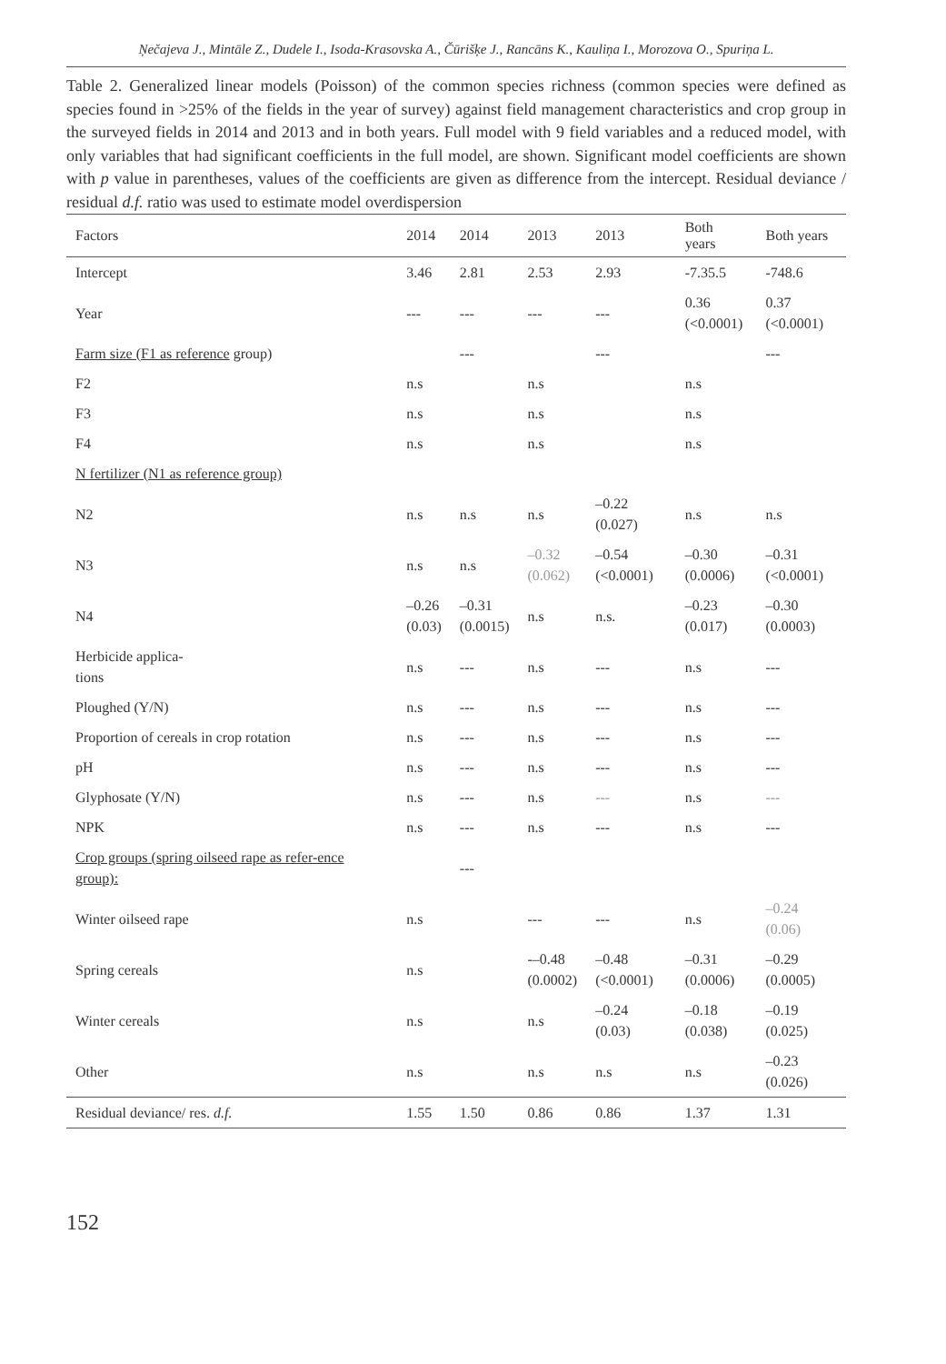Ņečajeva J., Mintāle Z., Dudele I., Isoda-Krasovska A., Čūrišķe J., Rancāns K., Kauliņa I., Morozova O., Spuriņa L.
Table 2. Generalized linear models (Poisson) of the common species richness (common species were defined as species found in >25% of the fields in the year of survey) against field management characteristics and crop group in the surveyed fields in 2014 and 2013 and in both years. Full model with 9 field variables and a reduced model, with only variables that had significant coefficients in the full model, are shown. Significant model coefficients are shown with p value in parentheses, values of the coefficients are given as difference from the intercept. Residual deviance / residual d.f. ratio was used to estimate model overdispersion
| Factors | 2014 | 2014 | 2013 | 2013 | Both years | Both years |
| --- | --- | --- | --- | --- | --- | --- |
| Intercept | 3.46 | 2.81 | 2.53 | 2.93 | -7.35.5 | -748.6 |
| Year | --- | --- | --- | --- | 0.36 (<0.0001) | 0.37 (<0.0001) |
| Farm size (F1 as reference group) | | --- | | --- | | --- |
| F2 | n.s | | n.s | | n.s | |
| F3 | n.s | | n.s | | n.s | |
| F4 | n.s | | n.s | | n.s | |
| N fertilizer (N1 as reference group) | | | | | | |
| N2 | n.s | n.s | n.s | –0.22 (0.027) | n.s | n.s |
| N3 | n.s | n.s | –0.32 (0.062) | –0.54 (<0.0001) | –0.30 (0.0006) | –0.31 (<0.0001) |
| N4 | –0.26 (0.03) | –0.31 (0.0015) | n.s | n.s. | –0.23 (0.017) | –0.30 (0.0003) |
| Herbicide applica- tions | n.s | --- | n.s | --- | n.s | --- |
| Ploughed (Y/N) | n.s | --- | n.s | --- | n.s | --- |
| Proportion of cereals in crop rotation | n.s | --- | n.s | --- | n.s | --- |
| pH | n.s | --- | n.s | --- | n.s | --- |
| Glyphosate (Y/N) | n.s | --- | n.s | --- | n.s | --- |
| NPK | n.s | --- | n.s | --- | n.s | --- |
| Crop groups (spring oilseed rape as refer-ence group): | | --- | | | | |
| Winter oilseed rape | n.s | | --- | --- | n.s | –0.24 (0.06) |
| Spring cereals | n.s | | -–0.48 (0.0002) | –0.48 (<0.0001) | –0.31 (0.0006) | –0.29 (0.0005) |
| Winter cereals | n.s | | n.s | –0.24 (0.03) | –0.18 (0.038) | –0.19 (0.025) |
| Other | n.s | | n.s | n.s | n.s | –0.23 (0.026) |
| Residual deviance/ res. d.f. | 1.55 | 1.50 | 0.86 | 0.86 | 1.37 | 1.31 |
152